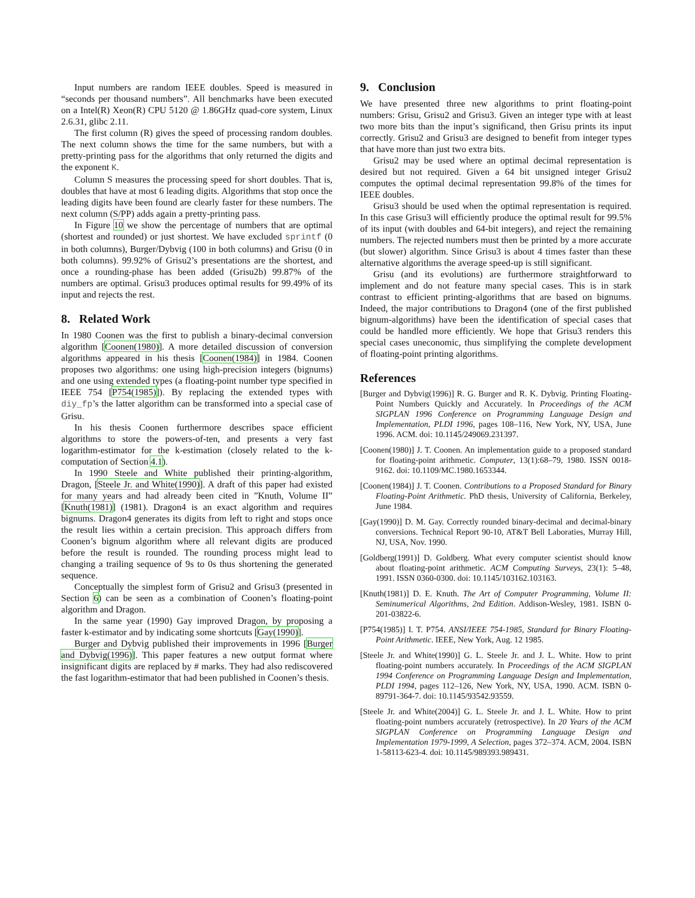Input numbers are random IEEE doubles. Speed is measured in “seconds per thousand numbers”. All benchmarks have been executed on a Intel(R) Xeon(R) CPU 5120 @ 1.86GHz quad-core system, Linux 2.6.31, glibc 2.11.
The first column (R) gives the speed of processing random doubles. The next column shows the time for the same numbers, but with a pretty-printing pass for the algorithms that only returned the digits and the exponent K.
Column S measures the processing speed for short doubles. That is, doubles that have at most 6 leading digits. Algorithms that stop once the leading digits have been found are clearly faster for these numbers. The next column (S/PP) adds again a pretty-printing pass.
In Figure 10 we show the percentage of numbers that are optimal (shortest and rounded) or just shortest. We have excluded sprintf (0 in both columns), Burger/Dybvig (100 in both columns) and Grisu (0 in both columns). 99.92% of Grisu2’s presentations are the shortest, and once a rounding-phase has been added (Grisu2b) 99.87% of the numbers are optimal. Grisu3 produces optimal results for 99.49% of its input and rejects the rest.
8. Related Work
In 1980 Coonen was the first to publish a binary-decimal conversion algorithm [Coonen(1980)]. A more detailed discussion of conversion algorithms appeared in his thesis [Coonen(1984)] in 1984. Coonen proposes two algorithms: one using high-precision integers (bignums) and one using extended types (a floating-point number type specified in IEEE 754 [P754(1985)]). By replacing the extended types with diy_fp’s the latter algorithm can be transformed into a special case of Grisu.
In his thesis Coonen furthermore describes space efficient algorithms to store the powers-of-ten, and presents a very fast logarithm-estimator for the k-estimation (closely related to the k-computation of Section 4.1).
In 1990 Steele and White published their printing-algorithm, Dragon, [Steele Jr. and White(1990)]. A draft of this paper had existed for many years and had already been cited in ”Knuth, Volume II” [Knuth(1981)] (1981). Dragon4 is an exact algorithm and requires bignums. Dragon4 generates its digits from left to right and stops once the result lies within a certain precision. This approach differs from Coonen’s bignum algorithm where all relevant digits are produced before the result is rounded. The rounding process might lead to changing a trailing sequence of 9s to 0s thus shortening the generated sequence.
Conceptually the simplest form of Grisu2 and Grisu3 (presented in Section 6) can be seen as a combination of Coonen’s floating-point algorithm and Dragon.
In the same year (1990) Gay improved Dragon, by proposing a faster k-estimator and by indicating some shortcuts [Gay(1990)].
Burger and Dybvig published their improvements in 1996 [Burger and Dybvig(1996)]. This paper features a new output format where insignificant digits are replaced by # marks. They had also rediscovered the fast logarithm-estimator that had been published in Coonen’s thesis.
9. Conclusion
We have presented three new algorithms to print floating-point numbers: Grisu, Grisu2 and Grisu3. Given an integer type with at least two more bits than the input’s significand, then Grisu prints its input correctly. Grisu2 and Grisu3 are designed to benefit from integer types that have more than just two extra bits.
Grisu2 may be used where an optimal decimal representation is desired but not required. Given a 64 bit unsigned integer Grisu2 computes the optimal decimal representation 99.8% of the times for IEEE doubles.
Grisu3 should be used when the optimal representation is required. In this case Grisu3 will efficiently produce the optimal result for 99.5% of its input (with doubles and 64-bit integers), and reject the remaining numbers. The rejected numbers must then be printed by a more accurate (but slower) algorithm. Since Grisu3 is about 4 times faster than these alternative algorithms the average speed-up is still significant.
Grisu (and its evolutions) are furthermore straightforward to implement and do not feature many special cases. This is in stark contrast to efficient printing-algorithms that are based on bignums. Indeed, the major contributions to Dragon4 (one of the first published bignum-algorithms) have been the identification of special cases that could be handled more efficiently. We hope that Grisu3 renders this special cases uneconomic, thus simplifying the complete development of floating-point printing algorithms.
References
[Burger and Dybvig(1996)] R. G. Burger and R. K. Dybvig. Printing Floating-Point Numbers Quickly and Accurately. In Proceedings of the ACM SIGPLAN 1996 Conference on Programming Language Design and Implementation, PLDI 1996, pages 108–116, New York, NY, USA, June 1996. ACM. doi: 10.1145/249069.231397.
[Coonen(1980)] J. T. Coonen. An implementation guide to a proposed standard for floating-point arithmetic. Computer, 13(1):68–79, 1980. ISSN 0018-9162. doi: 10.1109/MC.1980.1653344.
[Coonen(1984)] J. T. Coonen. Contributions to a Proposed Standard for Binary Floating-Point Arithmetic. PhD thesis, University of California, Berkeley, June 1984.
[Gay(1990)] D. M. Gay. Correctly rounded binary-decimal and decimal-binary conversions. Technical Report 90-10, AT&T Bell Laboraties, Murray Hill, NJ, USA, Nov. 1990.
[Goldberg(1991)] D. Goldberg. What every computer scientist should know about floating-point arithmetic. ACM Computing Surveys, 23(1): 5–48, 1991. ISSN 0360-0300. doi: 10.1145/103162.103163.
[Knuth(1981)] D. E. Knuth. The Art of Computer Programming, Volume II: Seminumerical Algorithms, 2nd Edition. Addison-Wesley, 1981. ISBN 0-201-03822-6.
[P754(1985)] I. T. P754. ANSI/IEEE 754-1985, Standard for Binary Floating-Point Arithmetic. IEEE, New York, Aug. 12 1985.
[Steele Jr. and White(1990)] G. L. Steele Jr. and J. L. White. How to print floating-point numbers accurately. In Proceedings of the ACM SIGPLAN 1994 Conference on Programming Language Design and Implementation, PLDI 1994, pages 112–126, New York, NY, USA, 1990. ACM. ISBN 0-89791-364-7. doi: 10.1145/93542.93559.
[Steele Jr. and White(2004)] G. L. Steele Jr. and J. L. White. How to print floating-point numbers accurately (retrospective). In 20 Years of the ACM SIGPLAN Conference on Programming Language Design and Implementation 1979-1999, A Selection, pages 372–374. ACM, 2004. ISBN 1-58113-623-4. doi: 10.1145/989393.989431.